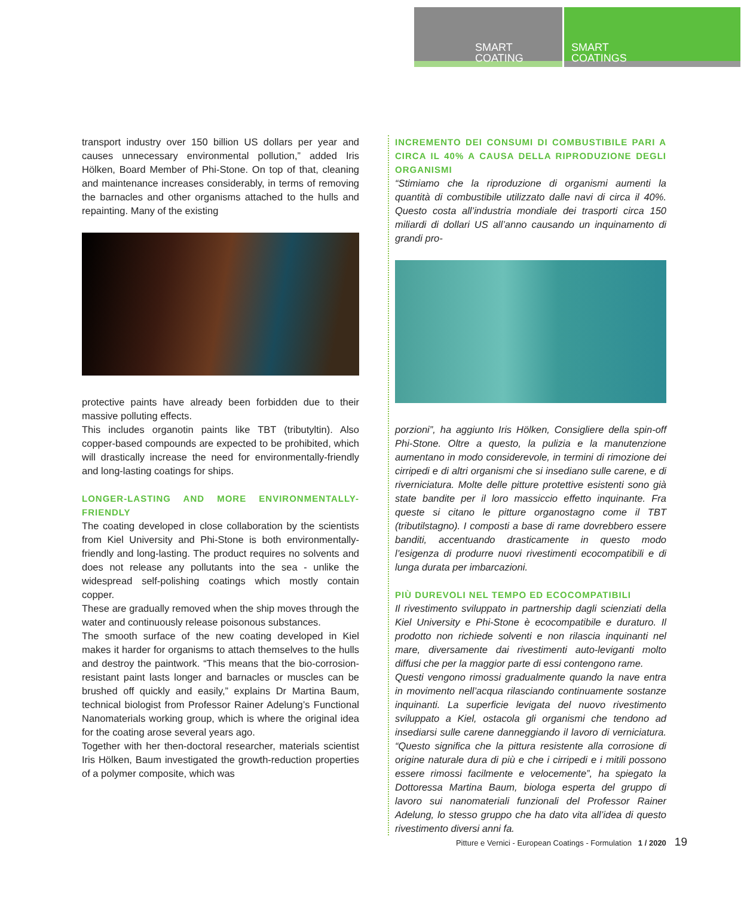SMART
COATING
SMART
COATINGS
transport industry over 150 billion US dollars per year and causes unnecessary environmental pollution,” added Iris Hölken, Board Member of Phi-Stone. On top of that, cleaning and maintenance increases considerably, in terms of removing the barnacles and other organisms attached to the hulls and repainting. Many of the existing
protective paints have already been forbidden due to their massive polluting effects.
This includes organotin paints like TBT (tributyltin). Also copper-based compounds are expected to be prohibited, which will drastically increase the need for environmentally-friendly and long-lasting coatings for ships.
LONGER-LASTING AND MORE ENVIRONMENTALLY-FRIENDLY
The coating developed in close collaboration by the scientists from Kiel University and Phi-Stone is both environmentally-friendly and long-lasting. The product requires no solvents and does not release any pollutants into the sea - unlike the widespread self-polishing coatings which mostly contain copper.
These are gradually removed when the ship moves through the water and continuously release poisonous substances.
The smooth surface of the new coating developed in Kiel makes it harder for organisms to attach themselves to the hulls and destroy the paintwork. “This means that the bio-corrosion-resistant paint lasts longer and barnacles or muscles can be brushed off quickly and easily,” explains Dr Martina Baum, technical biologist from Professor Rainer Adelung’s Functional Nanomaterials working group, which is where the original idea for the coating arose several years ago.
Together with her then-doctoral researcher, materials scientist Iris Hölken, Baum investigated the growth-reduction properties of a polymer composite, which was
INCREMENTO DEI CONSUMI DI COMBUSTIBILE PARI A CIRCA IL 40% A CAUSA DELLA RIPRODUZIONE DEGLI ORGANISMI
“Stimiamo che la riproduzione di organismi aumenti la quantità di combustibile utilizzato dalle navi di circa il 40%. Questo costa all’industria mondiale dei trasporti circa 150 miliardi di dollari US all’anno causando un inquinamento di grandi pro-
porzioni”, ha aggiunto Iris Hölken, Consigliere della spin-off Phi-Stone. Oltre a questo, la pulizia e la manutenzione aumentano in modo considerevole, in termini di rimozione dei cirripedi e di altri organismi che si insediano sulle carene, e di riverniciatura. Molte delle pitture protettive esistenti sono già state bandite per il loro massiccio effetto inquinante. Fra queste si citano le pitture organostagno come il TBT (tributilstagno). I composti a base di rame dovrebbero essere banditi, accentuando drasticamente in questo modo l’esigenza di produrre nuovi rivestimenti ecocompatibili e di lunga durata per imbarcazioni.
PIÙ DUREVOLI NEL TEMPO ED ECOCOMPATIBILI
Il rivestimento sviluppato in partnership dagli scienziati della Kiel University e Phi-Stone è ecocompatibile e duraturo. Il prodotto non richiede solventi e non rilascia inquinanti nel mare, diversamente dai rivestimenti auto-leviganti molto diffusi che per la maggior parte di essi contengono rame.
Questi vengono rimossi gradualmente quando la nave entra in movimento nell’acqua rilasciando continuamente sostanze inquinanti. La superficie levigata del nuovo rivestimento sviluppato a Kiel, ostacola gli organismi che tendono ad insediarsi sulle carene danneggiando il lavoro di verniciatura. “Questo significa che la pittura resistente alla corrosione di origine naturale dura di più e che i cirripedi e i mitili possono essere rimossi facilmente e velocemente”, ha spiegato la Dottoressa Martina Baum, biologa esperta del gruppo di lavoro sui nanomateriali funzionali del Professor Rainer Adelung, lo stesso gruppo che ha dato vita all’idea di questo rivestimento diversi anni fa.
Pitture e Vernici - European Coatings - Formulation 1 / 2020 19